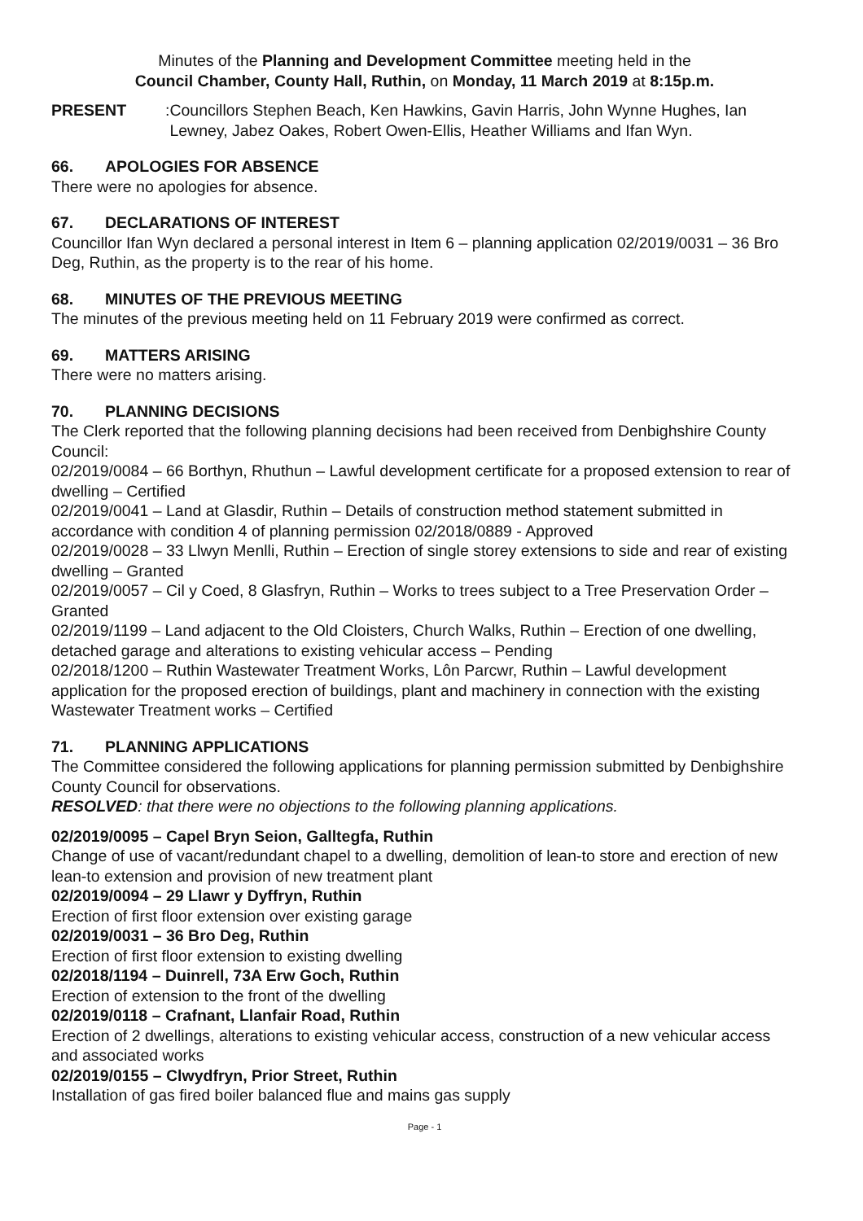Minutes of the Planning and Development Committee meeting held in the
Council Chamber, County Hall, Ruthin, on Monday, 11 March 2019 at 8:15p.m.
PRESENT: Councillors Stephen Beach, Ken Hawkins, Gavin Harris, John Wynne Hughes, Ian Lewney, Jabez Oakes, Robert Owen-Ellis, Heather Williams and Ifan Wyn.
66. APOLOGIES FOR ABSENCE
There were no apologies for absence.
67. DECLARATIONS OF INTEREST
Councillor Ifan Wyn declared a personal interest in Item 6 – planning application 02/2019/0031 – 36 Bro Deg, Ruthin, as the property is to the rear of his home.
68. MINUTES OF THE PREVIOUS MEETING
The minutes of the previous meeting held on 11 February 2019 were confirmed as correct.
69. MATTERS ARISING
There were no matters arising.
70. PLANNING DECISIONS
The Clerk reported that the following planning decisions had been received from Denbighshire County Council:
02/2019/0084 – 66 Borthyn, Rhuthun – Lawful development certificate for a proposed extension to rear of dwelling – Certified
02/2019/0041 – Land at Glasdir, Ruthin – Details of construction method statement submitted in accordance with condition 4 of planning permission 02/2018/0889 - Approved
02/2019/0028 – 33 Llwyn Menlli, Ruthin – Erection of single storey extensions to side and rear of existing dwelling – Granted
02/2019/0057 – Cil y Coed, 8 Glasfryn, Ruthin – Works to trees subject to a Tree Preservation Order – Granted
02/2019/1199 – Land adjacent to the Old Cloisters, Church Walks, Ruthin – Erection of one dwelling, detached garage and alterations to existing vehicular access – Pending
02/2018/1200 – Ruthin Wastewater Treatment Works, Lôn Parcwr, Ruthin – Lawful development application for the proposed erection of buildings, plant and machinery in connection with the existing Wastewater Treatment works – Certified
71. PLANNING APPLICATIONS
The Committee considered the following applications for planning permission submitted by Denbighshire County Council for observations.
RESOLVED: that there were no objections to the following planning applications.
02/2019/0095 – Capel Bryn Seion, Galltegfa, Ruthin
Change of use of vacant/redundant chapel to a dwelling, demolition of lean-to store and erection of new lean-to extension and provision of new treatment plant
02/2019/0094 – 29 Llawr y Dyffryn, Ruthin
Erection of first floor extension over existing garage
02/2019/0031 – 36 Bro Deg, Ruthin
Erection of first floor extension to existing dwelling
02/2018/1194 – Duinrell, 73A Erw Goch, Ruthin
Erection of extension to the front of the dwelling
02/2019/0118 – Crafnant, Llanfair Road, Ruthin
Erection of 2 dwellings, alterations to existing vehicular access, construction of a new vehicular access and associated works
02/2019/0155 – Clwydfryn, Prior Street, Ruthin
Installation of gas fired boiler balanced flue and mains gas supply
Page - 1